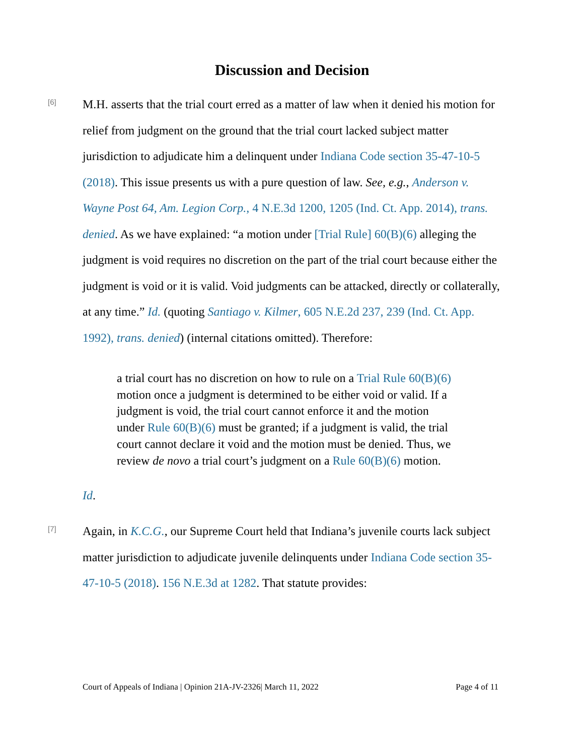Discussion and Decision
[6]
M.H. asserts that the trial court erred as a matter of law when it denied his motion for relief from judgment on the ground that the trial court lacked subject matter jurisdiction to adjudicate him a delinquent under Indiana Code section 35-47-10-5 (2018). This issue presents us with a pure question of law. See, e.g., Anderson v. Wayne Post 64, Am. Legion Corp., 4 N.E.3d 1200, 1205 (Ind. Ct. App. 2014), trans. denied. As we have explained: “a motion under [Trial Rule] 60(B)(6) alleging the judgment is void requires no discretion on the part of the trial court because either the judgment is void or it is valid. Void judgments can be attacked, directly or collaterally, at any time.” Id. (quoting Santiago v. Kilmer, 605 N.E.2d 237, 239 (Ind. Ct. App. 1992), trans. denied) (internal citations omitted). Therefore:
a trial court has no discretion on how to rule on a Trial Rule 60(B)(6) motion once a judgment is determined to be either void or valid. If a judgment is void, the trial court cannot enforce it and the motion under Rule 60(B)(6) must be granted; if a judgment is valid, the trial court cannot declare it void and the motion must be denied. Thus, we review de novo a trial court’s judgment on a Rule 60(B)(6) motion.
Id.
[7]
Again, in K.C.G., our Supreme Court held that Indiana’s juvenile courts lack subject matter jurisdiction to adjudicate juvenile delinquents under Indiana Code section 35-47-10-5 (2018). 156 N.E.3d at 1282. That statute provides:
Court of Appeals of Indiana | Opinion 21A-JV-2326| March 11, 2022 Page 4 of 11